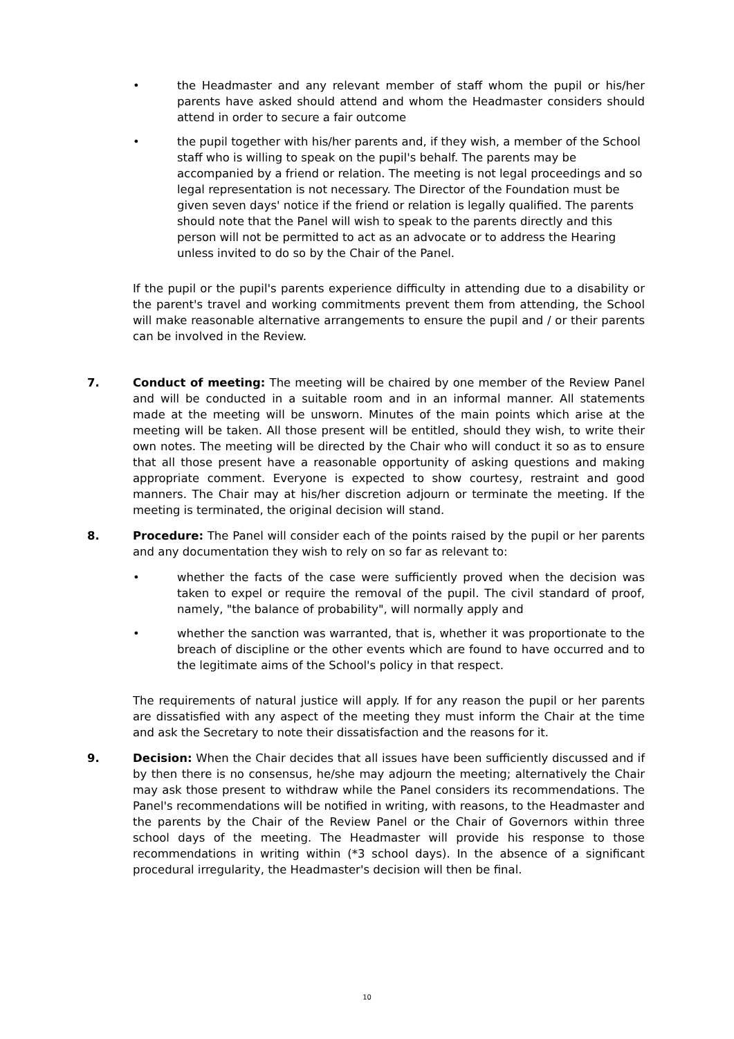• the Headmaster and any relevant member of staff whom the pupil or his/her parents have asked should attend and whom the Headmaster considers should attend in order to secure a fair outcome
• the pupil together with his/her parents and, if they wish, a member of the School staff who is willing to speak on the pupil's behalf. The parents may be accompanied by a friend or relation. The meeting is not legal proceedings and so legal representation is not necessary. The Director of the Foundation must be given seven days' notice if the friend or relation is legally qualified. The parents should note that the Panel will wish to speak to the parents directly and this person will not be permitted to act as an advocate or to address the Hearing unless invited to do so by the Chair of the Panel.
If the pupil or the pupil's parents experience difficulty in attending due to a disability or the parent's travel and working commitments prevent them from attending, the School will make reasonable alternative arrangements to ensure the pupil and / or their parents can be involved in the Review.
7. Conduct of meeting: The meeting will be chaired by one member of the Review Panel and will be conducted in a suitable room and in an informal manner. All statements made at the meeting will be unsworn. Minutes of the main points which arise at the meeting will be taken. All those present will be entitled, should they wish, to write their own notes. The meeting will be directed by the Chair who will conduct it so as to ensure that all those present have a reasonable opportunity of asking questions and making appropriate comment. Everyone is expected to show courtesy, restraint and good manners. The Chair may at his/her discretion adjourn or terminate the meeting. If the meeting is terminated, the original decision will stand.
8. Procedure: The Panel will consider each of the points raised by the pupil or her parents and any documentation they wish to rely on so far as relevant to:
• whether the facts of the case were sufficiently proved when the decision was taken to expel or require the removal of the pupil. The civil standard of proof, namely, "the balance of probability", will normally apply and
• whether the sanction was warranted, that is, whether it was proportionate to the breach of discipline or the other events which are found to have occurred and to the legitimate aims of the School's policy in that respect.
The requirements of natural justice will apply. If for any reason the pupil or her parents are dissatisfied with any aspect of the meeting they must inform the Chair at the time and ask the Secretary to note their dissatisfaction and the reasons for it.
9. Decision: When the Chair decides that all issues have been sufficiently discussed and if by then there is no consensus, he/she may adjourn the meeting; alternatively the Chair may ask those present to withdraw while the Panel considers its recommendations. The Panel's recommendations will be notified in writing, with reasons, to the Headmaster and the parents by the Chair of the Review Panel or the Chair of Governors within three school days of the meeting. The Headmaster will provide his response to those recommendations in writing within (*3 school days). In the absence of a significant procedural irregularity, the Headmaster's decision will then be final.
10